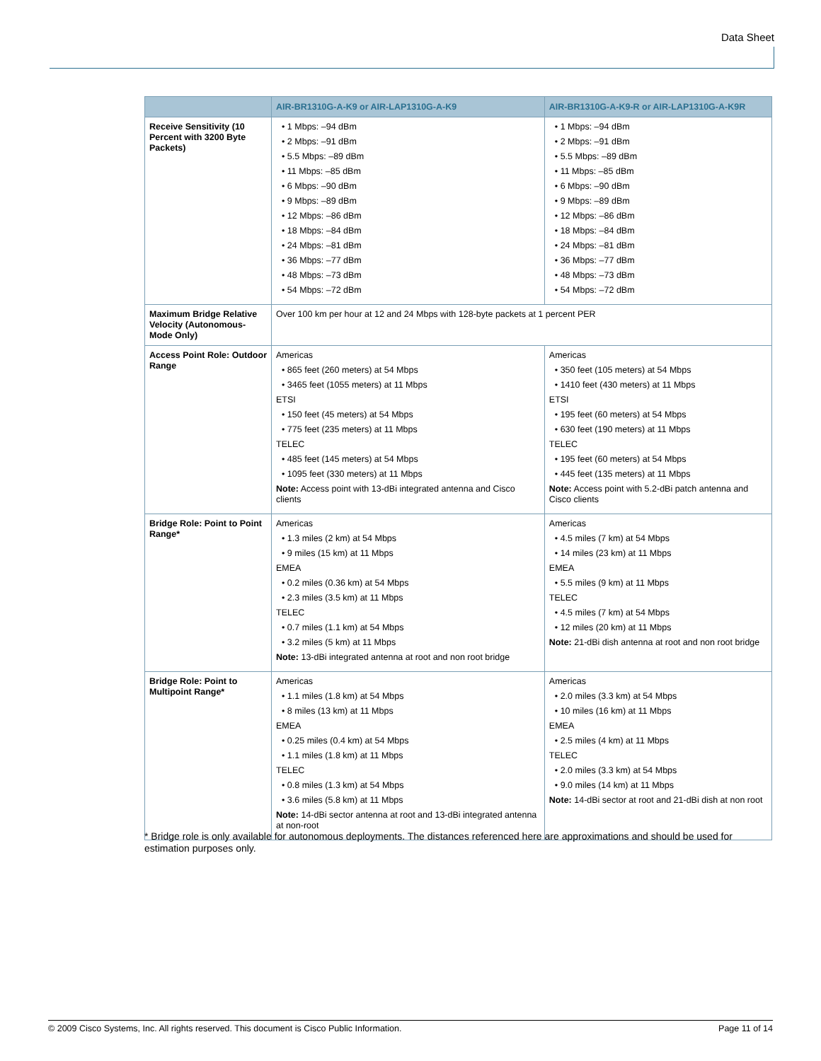Data Sheet
| | AIR-BR1310G-A-K9 or AIR-LAP1310G-A-K9 | AIR-BR1310G-A-K9-R or AIR-LAP1310G-A-K9R |
| --- | --- | --- |
| Receive Sensitivity (10 Percent with 3200 Byte Packets) | • 1 Mbps: –94 dBm • 2 Mbps: –91 dBm • 5.5 Mbps: –89 dBm • 11 Mbps: –85 dBm • 6 Mbps: –90 dBm • 9 Mbps: –89 dBm • 12 Mbps: –86 dBm • 18 Mbps: –84 dBm • 24 Mbps: –81 dBm • 36 Mbps: –77 dBm • 48 Mbps: –73 dBm • 54 Mbps: –72 dBm | • 1 Mbps: –94 dBm • 2 Mbps: –91 dBm • 5.5 Mbps: –89 dBm • 11 Mbps: –85 dBm • 6 Mbps: –90 dBm • 9 Mbps: –89 dBm • 12 Mbps: –86 dBm • 18 Mbps: –84 dBm • 24 Mbps: –81 dBm • 36 Mbps: –77 dBm • 48 Mbps: –73 dBm • 54 Mbps: –72 dBm |
| Maximum Bridge Relative Velocity (Autonomous-Mode Only) | Over 100 km per hour at 12 and 24 Mbps with 128-byte packets at 1 percent PER | |
| Access Point Role: Outdoor Range | Americas • 865 feet (260 meters) at 54 Mbps • 3465 feet (1055 meters) at 11 Mbps ETSI • 150 feet (45 meters) at 54 Mbps • 775 feet (235 meters) at 11 Mbps TELEC • 485 feet (145 meters) at 54 Mbps • 1095 feet (330 meters) at 11 Mbps Note: Access point with 13-dBi integrated antenna and Cisco clients | Americas • 350 feet (105 meters) at 54 Mbps • 1410 feet (430 meters) at 11 Mbps ETSI • 195 feet (60 meters) at 54 Mbps • 630 feet (190 meters) at 11 Mbps TELEC • 195 feet (60 meters) at 54 Mbps • 445 feet (135 meters) at 11 Mbps Note: Access point with 5.2-dBi patch antenna and Cisco clients |
| Bridge Role: Point to Point Range* | Americas • 1.3 miles (2 km) at 54 Mbps • 9 miles (15 km) at 11 Mbps EMEA • 0.2 miles (0.36 km) at 54 Mbps • 2.3 miles (3.5 km) at 11 Mbps TELEC • 0.7 miles (1.1 km) at 54 Mbps • 3.2 miles (5 km) at 11 Mbps Note: 13-dBi integrated antenna at root and non root bridge | Americas • 4.5 miles (7 km) at 54 Mbps • 14 miles (23 km) at 11 Mbps EMEA • 5.5 miles (9 km) at 11 Mbps TELEC • 4.5 miles (7 km) at 54 Mbps • 12 miles (20 km) at 11 Mbps Note: 21-dBi dish antenna at root and non root bridge |
| Bridge Role: Point to Multipoint Range* | Americas • 1.1 miles (1.8 km) at 54 Mbps • 8 miles (13 km) at 11 Mbps EMEA • 0.25 miles (0.4 km) at 54 Mbps • 1.1 miles (1.8 km) at 11 Mbps TELEC • 0.8 miles (1.3 km) at 54 Mbps • 3.6 miles (5.8 km) at 11 Mbps Note: 14-dBi sector antenna at root and 13-dBi integrated antenna at non-root | Americas • 2.0 miles (3.3 km) at 54 Mbps • 10 miles (16 km) at 11 Mbps EMEA • 2.5 miles (4 km) at 11 Mbps TELEC • 2.0 miles (3.3 km) at 54 Mbps • 9.0 miles (14 km) at 11 Mbps Note: 14-dBi sector at root and 21-dBi dish at non root |
* Bridge role is only available for autonomous deployments. The distances referenced here are approximations and should be used for estimation purposes only.
© 2009 Cisco Systems, Inc. All rights reserved. This document is Cisco Public Information. Page 11 of 14